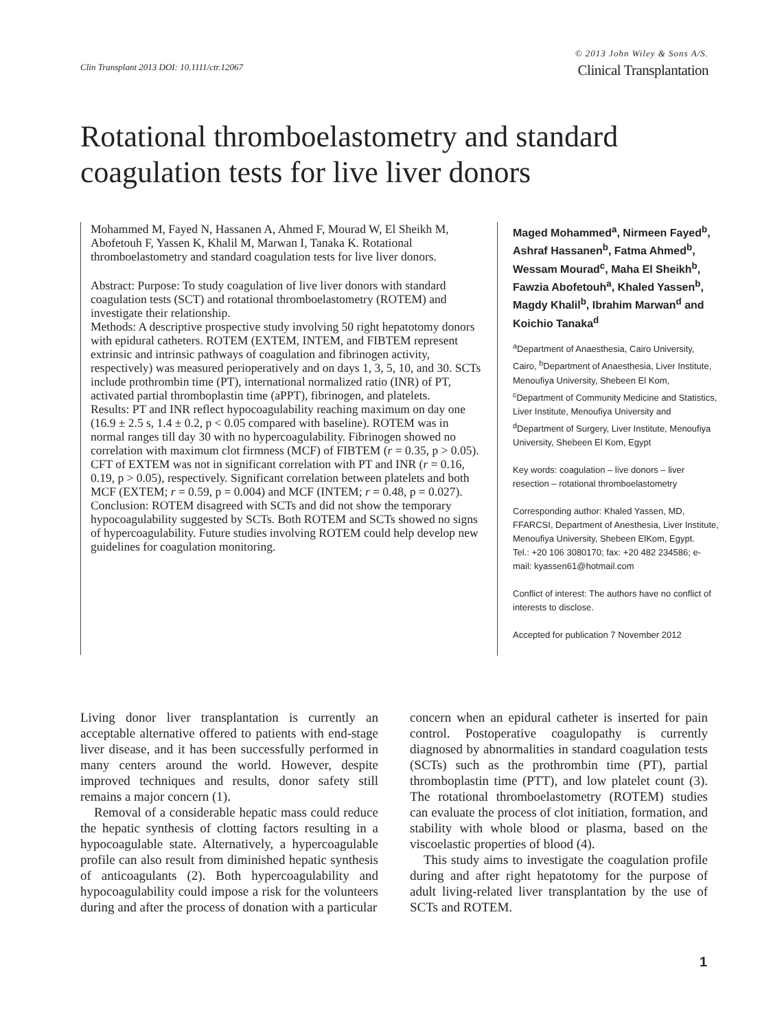Clin Transplant 2013 DOI: 10.1111/ctr.12067
© 2013 John Wiley & Sons A/S.
Clinical Transplantation
Rotational thromboelastometry and standard coagulation tests for live liver donors
Mohammed M, Fayed N, Hassanen A, Ahmed F, Mourad W, El Sheikh M, Abofetouh F, Yassen K, Khalil M, Marwan I, Tanaka K. Rotational thromboelastometry and standard coagulation tests for live liver donors.
Abstract: Purpose: To study coagulation of live liver donors with standard coagulation tests (SCT) and rotational thromboelastometry (ROTEM) and investigate their relationship.
Methods: A descriptive prospective study involving 50 right hepatotomy donors with epidural catheters. ROTEM (EXTEM, INTEM, and FIBTEM represent extrinsic and intrinsic pathways of coagulation and fibrinogen activity, respectively) was measured perioperatively and on days 1, 3, 5, 10, and 30. SCTs include prothrombin time (PT), international normalized ratio (INR) of PT, activated partial thromboplastin time (aPPT), fibrinogen, and platelets.
Results: PT and INR reflect hypocoagulability reaching maximum on day one (16.9 ± 2.5 s, 1.4 ± 0.2, p < 0.05 compared with baseline). ROTEM was in normal ranges till day 30 with no hypercoagulability. Fibrinogen showed no correlation with maximum clot firmness (MCF) of FIBTEM (r = 0.35, p > 0.05). CFT of EXTEM was not in significant correlation with PT and INR (r = 0.16, 0.19, p > 0.05), respectively. Significant correlation between platelets and both MCF (EXTEM; r = 0.59, p = 0.004) and MCF (INTEM; r = 0.48, p = 0.027).
Conclusion: ROTEM disagreed with SCTs and did not show the temporary hypocoagulability suggested by SCTs. Both ROTEM and SCTs showed no signs of hypercoagulability. Future studies involving ROTEM could help develop new guidelines for coagulation monitoring.
Maged Mohammed<sup>a</sup>, Nirmeen Fayed<sup>b</sup>, Ashraf Hassanen<sup>b</sup>, Fatma Ahmed<sup>b</sup>, Wessam Mourad<sup>c</sup>, Maha El Sheikh<sup>b</sup>, Fawzia Abofetouh<sup>a</sup>, Khaled Yassen<sup>b</sup>, Magdy Khalil<sup>b</sup>, Ibrahim Marwan<sup>d</sup> and Koichio Tanaka<sup>d</sup>
<sup>a</sup> Department of Anaesthesia, Cairo University, Cairo, <sup>b</sup>Department of Anaesthesia, Liver Institute, Menoufiya University, Shebeen El Kom, <sup>c</sup>Department of Community Medicine and Statistics, Liver Institute, Menoufiya University and <sup>d</sup>Department of Surgery, Liver Institute, Menoufiya University, Shebeen El Kom, Egypt
Key words: coagulation – live donors – liver resection – rotational thromboelastometry
Corresponding author: Khaled Yassen, MD, FFARCSI, Department of Anesthesia, Liver Institute, Menoufiya University, Shebeen ElKom, Egypt.
Tel.: +20 106 3080170; fax: +20 482 234586; e-mail: kyassen61@hotmail.com
Conflict of interest: The authors have no conflict of interests to disclose.
Accepted for publication 7 November 2012
Living donor liver transplantation is currently an acceptable alternative offered to patients with end-stage liver disease, and it has been successfully performed in many centers around the world. However, despite improved techniques and results, donor safety still remains a major concern (1).
Removal of a considerable hepatic mass could reduce the hepatic synthesis of clotting factors resulting in a hypocoagulable state. Alternatively, a hypercoagulable profile can also result from diminished hepatic synthesis of anticoagulants (2). Both hypercoagulability and hypocoagulability could impose a risk for the volunteers during and after the process of donation with a particular
concern when an epidural catheter is inserted for pain control. Postoperative coagulopathy is currently diagnosed by abnormalities in standard coagulation tests (SCTs) such as the prothrombin time (PT), partial thromboplastin time (PTT), and low platelet count (3). The rotational thromboelastometry (ROTEM) studies can evaluate the process of clot initiation, formation, and stability with whole blood or plasma, based on the viscoelastic properties of blood (4).
This study aims to investigate the coagulation profile during and after right hepatotomy for the purpose of adult living-related liver transplantation by the use of SCTs and ROTEM.
1